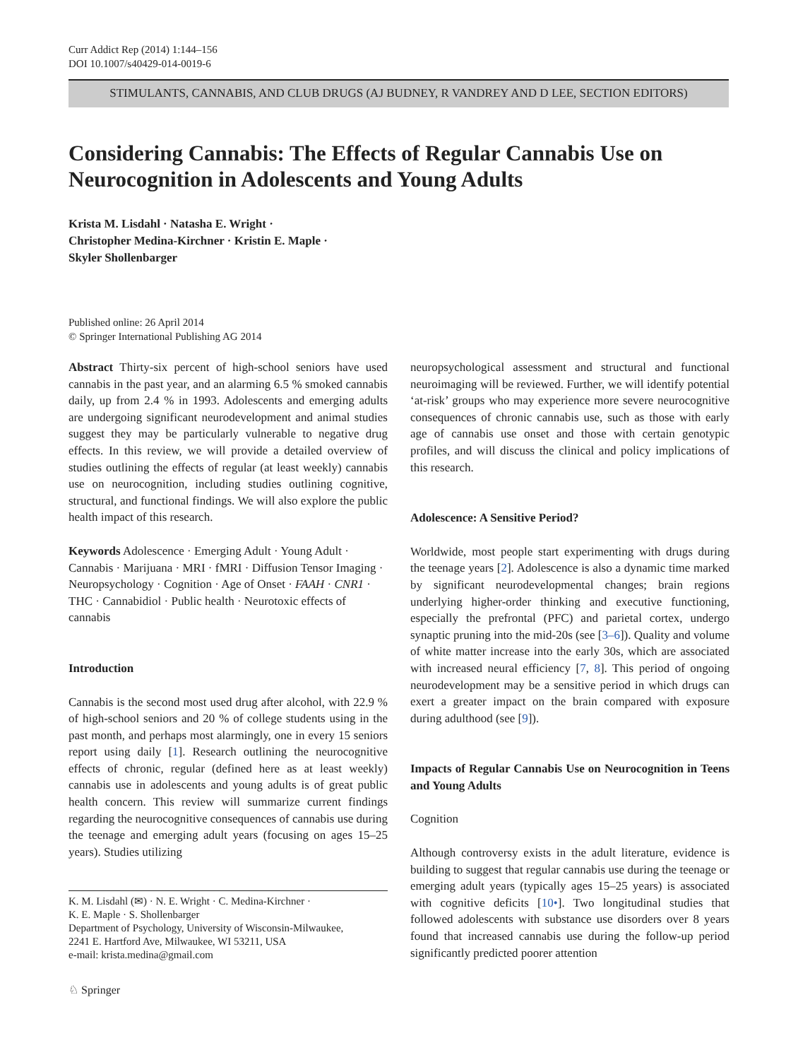Curr Addict Rep (2014) 1:144–156
DOI 10.1007/s40429-014-0019-6
STIMULANTS, CANNABIS, AND CLUB DRUGS (AJ BUDNEY, R VANDREY AND D LEE, SECTION EDITORS)
Considering Cannabis: The Effects of Regular Cannabis Use on Neurocognition in Adolescents and Young Adults
Krista M. Lisdahl · Natasha E. Wright ·
Christopher Medina-Kirchner · Kristin E. Maple ·
Skyler Shollenbarger
Published online: 26 April 2014
© Springer International Publishing AG 2014
Abstract Thirty-six percent of high-school seniors have used cannabis in the past year, and an alarming 6.5 % smoked cannabis daily, up from 2.4 % in 1993. Adolescents and emerging adults are undergoing significant neurodevelopment and animal studies suggest they may be particularly vulnerable to negative drug effects. In this review, we will provide a detailed overview of studies outlining the effects of regular (at least weekly) cannabis use on neurocognition, including studies outlining cognitive, structural, and functional findings. We will also explore the public health impact of this research.
Keywords Adolescence · Emerging Adult · Young Adult · Cannabis · Marijuana · MRI · fMRI · Diffusion Tensor Imaging · Neuropsychology · Cognition · Age of Onset · FAAH · CNR1 · THC · Cannabidiol · Public health · Neurotoxic effects of cannabis
Introduction
Cannabis is the second most used drug after alcohol, with 22.9 % of high-school seniors and 20 % of college students using in the past month, and perhaps most alarmingly, one in every 15 seniors report using daily [1]. Research outlining the neurocognitive effects of chronic, regular (defined here as at least weekly) cannabis use in adolescents and young adults is of great public health concern. This review will summarize current findings regarding the neurocognitive consequences of cannabis use during the teenage and emerging adult years (focusing on ages 15–25 years). Studies utilizing
neuropsychological assessment and structural and functional neuroimaging will be reviewed. Further, we will identify potential ‘at-risk’ groups who may experience more severe neurocognitive consequences of chronic cannabis use, such as those with early age of cannabis use onset and those with certain genotypic profiles, and will discuss the clinical and policy implications of this research.
Adolescence: A Sensitive Period?
Worldwide, most people start experimenting with drugs during the teenage years [2]. Adolescence is also a dynamic time marked by significant neurodevelopmental changes; brain regions underlying higher-order thinking and executive functioning, especially the prefrontal (PFC) and parietal cortex, undergo synaptic pruning into the mid-20s (see [3–6]). Quality and volume of white matter increase into the early 30s, which are associated with increased neural efficiency [7, 8]. This period of ongoing neurodevelopment may be a sensitive period in which drugs can exert a greater impact on the brain compared with exposure during adulthood (see [9]).
Impacts of Regular Cannabis Use on Neurocognition in Teens and Young Adults
Cognition
Although controversy exists in the adult literature, evidence is building to suggest that regular cannabis use during the teenage or emerging adult years (typically ages 15–25 years) is associated with cognitive deficits [10•]. Two longitudinal studies that followed adolescents with substance use disorders over 8 years found that increased cannabis use during the follow-up period significantly predicted poorer attention
K. M. Lisdahl (✉) · N. E. Wright · C. Medina-Kirchner ·
K. E. Maple · S. Shollenbarger
Department of Psychology, University of Wisconsin-Milwaukee,
2241 E. Hartford Ave, Milwaukee, WI 53211, USA
e-mail: krista.medina@gmail.com
♘ Springer